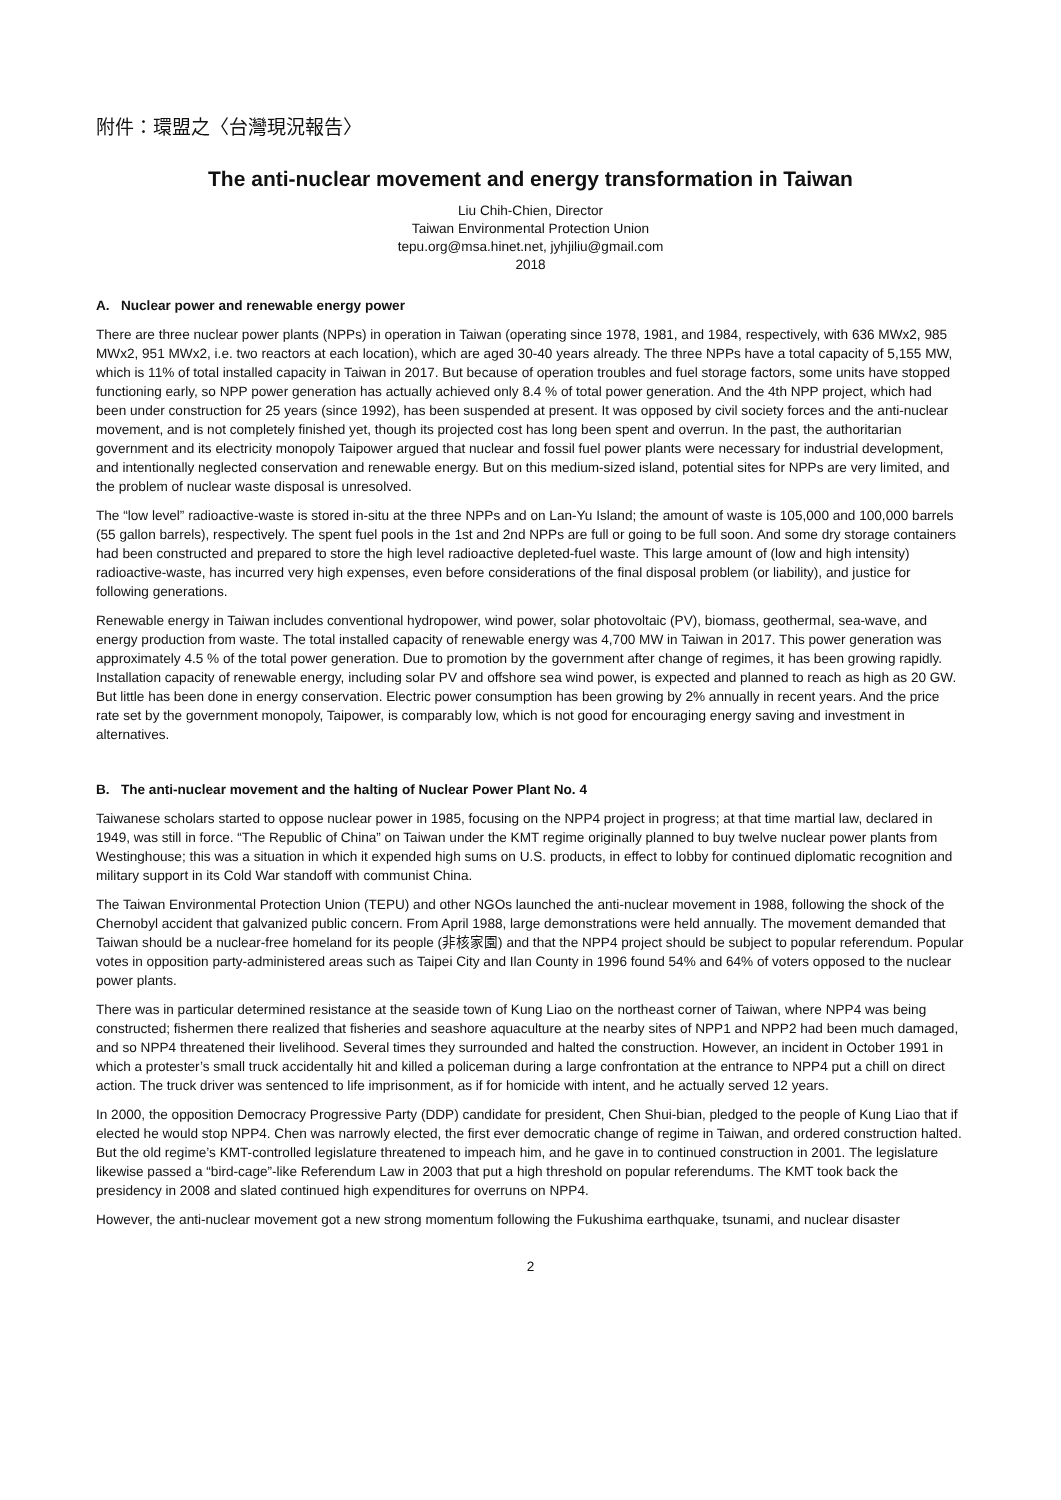附件：環盟之〈台灣現況報告〉
The anti-nuclear movement and energy transformation in Taiwan
Liu Chih-Chien, Director
Taiwan Environmental Protection Union
tepu.org@msa.hinet.net, jyhjiliu@gmail.com
2018
A. Nuclear power and renewable energy power
There are three nuclear power plants (NPPs) in operation in Taiwan (operating since 1978, 1981, and 1984, respectively, with 636 MWx2, 985 MWx2, 951 MWx2, i.e. two reactors at each location), which are aged 30-40 years already. The three NPPs have a total capacity of 5,155 MW, which is 11% of total installed capacity in Taiwan in 2017. But because of operation troubles and fuel storage factors, some units have stopped functioning early, so NPP power generation has actually achieved only 8.4 % of total power generation. And the 4th NPP project, which had been under construction for 25 years (since 1992), has been suspended at present. It was opposed by civil society forces and the anti-nuclear movement, and is not completely finished yet, though its projected cost has long been spent and overrun. In the past, the authoritarian government and its electricity monopoly Taipower argued that nuclear and fossil fuel power plants were necessary for industrial development, and intentionally neglected conservation and renewable energy. But on this medium-sized island, potential sites for NPPs are very limited, and the problem of nuclear waste disposal is unresolved.
The “low level” radioactive-waste is stored in-situ at the three NPPs and on Lan-Yu Island; the amount of waste is 105,000 and 100,000 barrels (55 gallon barrels), respectively. The spent fuel pools in the 1st and 2nd NPPs are full or going to be full soon. And some dry storage containers had been constructed and prepared to store the high level radioactive depleted-fuel waste. This large amount of (low and high intensity) radioactive-waste, has incurred very high expenses, even before considerations of the final disposal problem (or liability), and justice for following generations.
Renewable energy in Taiwan includes conventional hydropower, wind power, solar photovoltaic (PV), biomass, geothermal, sea-wave, and energy production from waste. The total installed capacity of renewable energy was 4,700 MW in Taiwan in 2017. This power generation was approximately 4.5 % of the total power generation. Due to promotion by the government after change of regimes, it has been growing rapidly. Installation capacity of renewable energy, including solar PV and offshore sea wind power, is expected and planned to reach as high as 20 GW. But little has been done in energy conservation. Electric power consumption has been growing by 2% annually in recent years. And the price rate set by the government monopoly, Taipower, is comparably low, which is not good for encouraging energy saving and investment in alternatives.
B. The anti-nuclear movement and the halting of Nuclear Power Plant No. 4
Taiwanese scholars started to oppose nuclear power in 1985, focusing on the NPP4 project in progress; at that time martial law, declared in 1949, was still in force. “The Republic of China” on Taiwan under the KMT regime originally planned to buy twelve nuclear power plants from Westinghouse; this was a situation in which it expended high sums on U.S. products, in effect to lobby for continued diplomatic recognition and military support in its Cold War standoff with communist China.
The Taiwan Environmental Protection Union (TEPU) and other NGOs launched the anti-nuclear movement in 1988, following the shock of the Chernobyl accident that galvanized public concern. From April 1988, large demonstrations were held annually. The movement demanded that Taiwan should be a nuclear-free homeland for its people (非核家園) and that the NPP4 project should be subject to popular referendum. Popular votes in opposition party-administered areas such as Taipei City and Ilan County in 1996 found 54% and 64% of voters opposed to the nuclear power plants.
There was in particular determined resistance at the seaside town of Kung Liao on the northeast corner of Taiwan, where NPP4 was being constructed; fishermen there realized that fisheries and seashore aquaculture at the nearby sites of NPP1 and NPP2 had been much damaged, and so NPP4 threatened their livelihood. Several times they surrounded and halted the construction. However, an incident in October 1991 in which a protester’s small truck accidentally hit and killed a policeman during a large confrontation at the entrance to NPP4 put a chill on direct action. The truck driver was sentenced to life imprisonment, as if for homicide with intent, and he actually served 12 years.
In 2000, the opposition Democracy Progressive Party (DDP) candidate for president, Chen Shui-bian, pledged to the people of Kung Liao that if elected he would stop NPP4. Chen was narrowly elected, the first ever democratic change of regime in Taiwan, and ordered construction halted. But the old regime’s KMT-controlled legislature threatened to impeach him, and he gave in to continued construction in 2001. The legislature likewise passed a “bird-cage”-like Referendum Law in 2003 that put a high threshold on popular referendums. The KMT took back the presidency in 2008 and slated continued high expenditures for overruns on NPP4.
However, the anti-nuclear movement got a new strong momentum following the Fukushima earthquake, tsunami, and nuclear disaster
2